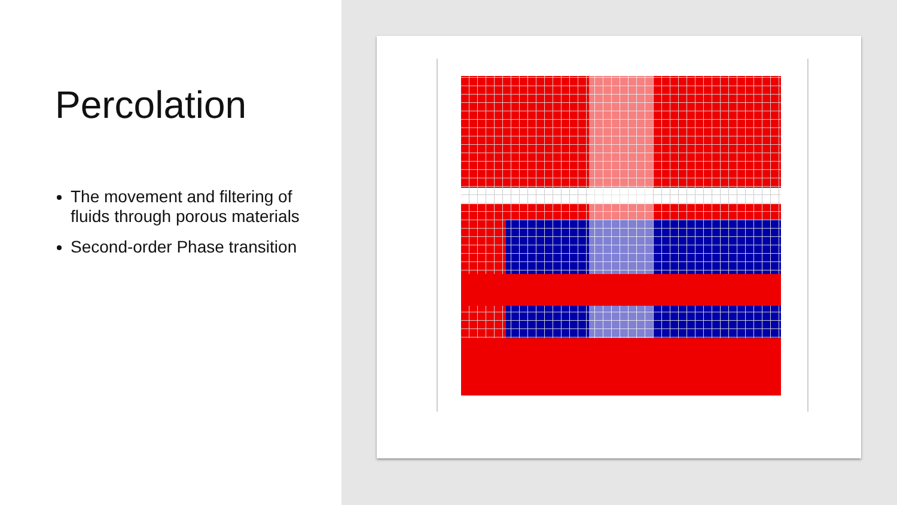Percolation
The movement and filtering of fluids through porous materials
Second-order Phase transition